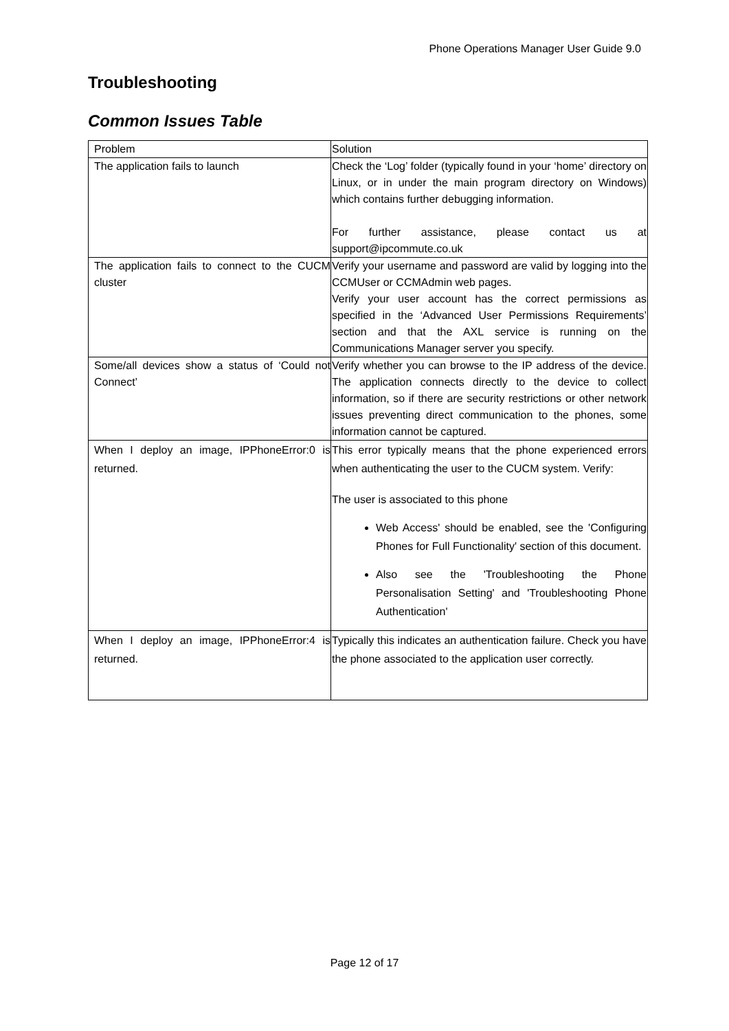Phone Operations Manager User Guide 9.0
Troubleshooting
Common Issues Table
| Problem | Solution |
| The application fails to launch | Check the ‘Log’ folder (typically found in your ‘home’ directory on Linux, or in under the main program directory on Windows) which contains further debugging information. For further assistance, please contact us at support@ipcommute.co.uk |
| The application fails to connect to the CUCM cluster | Verify your username and password are valid by logging into the CCMUser or CCMAdmin web pages. Verify your user account has the correct permissions as specified in the ‘Advanced User Permissions Requirements’ section and that the AXL service is running on the Communications Manager server you specify. |
| Some/all devices show a status of ‘Could not Connect’ | Verify whether you can browse to the IP address of the device. The application connects directly to the device to collect information, so if there are security restrictions or other network issues preventing direct communication to the phones, some information cannot be captured. |
| When I deploy an image, IPPhoneError:0 is returned. | This error typically means that the phone experienced errors when authenticating the user to the CUCM system. Verify: The user is associated to this phone Web Access' should be enabled, see the 'Configuring Phones for Full Functionality' section of this document. Also see the 'Troubleshooting the Phone Personalisation Setting' and 'Troubleshooting Phone Authentication' |
| When I deploy an image, IPPhoneError:4 is returned. | Typically this indicates an authentication failure. Check you have the phone associated to the application user correctly. |
Page 12 of 17